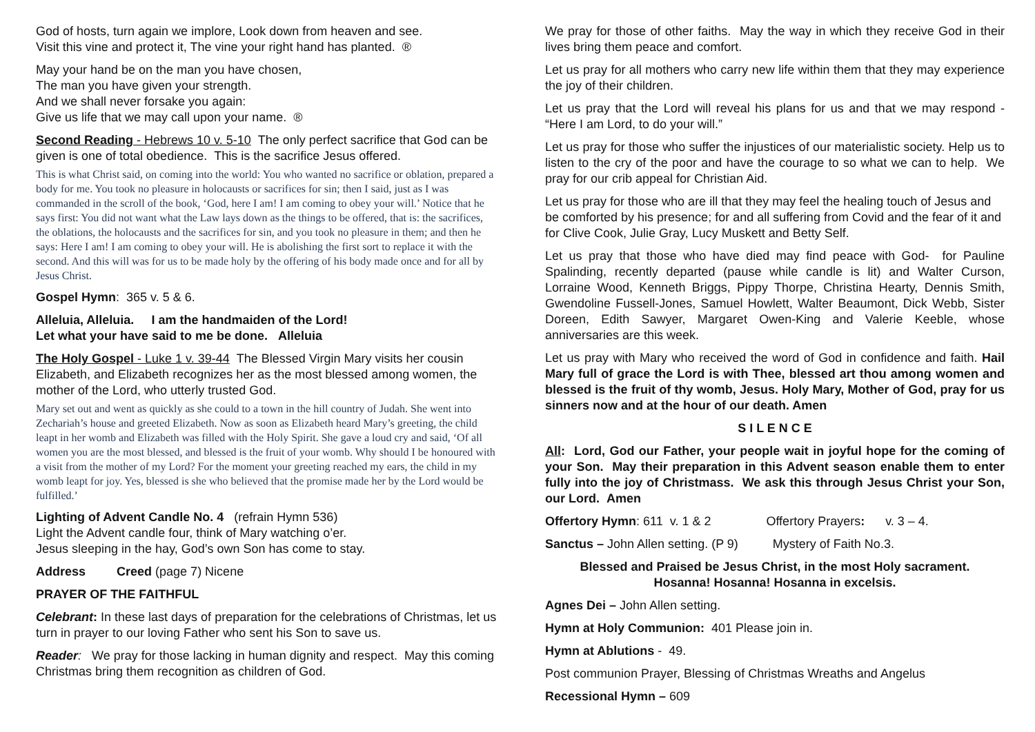God of hosts, turn again we implore, Look down from heaven and see.
Visit this vine and protect it, The vine your right hand has planted. ®
May your hand be on the man you have chosen,
The man you have given your strength.
And we shall never forsake you again:
Give us life that we may call upon your name. ®
Second Reading - Hebrews 10 v. 5-10 The only perfect sacrifice that God can be given is one of total obedience. This is the sacrifice Jesus offered.
This is what Christ said, on coming into the world: You who wanted no sacrifice or oblation, prepared a body for me. You took no pleasure in holocausts or sacrifices for sin; then I said, just as I was commanded in the scroll of the book, ‘God, here I am! I am coming to obey your will.’ Notice that he says first: You did not want what the Law lays down as the things to be offered, that is: the sacrifices, the oblations, the holocausts and the sacrifices for sin, and you took no pleasure in them; and then he says: Here I am! I am coming to obey your will. He is abolishing the first sort to replace it with the second. And this will was for us to be made holy by the offering of his body made once and for all by Jesus Christ.
Gospel Hymn: 365 v. 5 & 6.
Alleluia, Alleluia. I am the handmaiden of the Lord!
Let what your have said to me be done. Alleluia
The Holy Gospel - Luke 1 v. 39-44 The Blessed Virgin Mary visits her cousin Elizabeth, and Elizabeth recognizes her as the most blessed among women, the mother of the Lord, who utterly trusted God.
Mary set out and went as quickly as she could to a town in the hill country of Judah. She went into Zechariah’s house and greeted Elizabeth. Now as soon as Elizabeth heard Mary’s greeting, the child leapt in her womb and Elizabeth was filled with the Holy Spirit. She gave a loud cry and said, ‘Of all women you are the most blessed, and blessed is the fruit of your womb. Why should I be honoured with a visit from the mother of my Lord? For the moment your greeting reached my ears, the child in my womb leapt for joy. Yes, blessed is she who believed that the promise made her by the Lord would be fulfilled.’
Lighting of Advent Candle No. 4 (refrain Hymn 536)
Light the Advent candle four, think of Mary watching o’er.
Jesus sleeping in the hay, God’s own Son has come to stay.
Address Creed (page 7) Nicene
PRAYER OF THE FAITHFUL
Celebrant: In these last days of preparation for the celebrations of Christmas, let us turn in prayer to our loving Father who sent his Son to save us.
Reader: We pray for those lacking in human dignity and respect. May this coming Christmas bring them recognition as children of God.
We pray for those of other faiths. May the way in which they receive God in their lives bring them peace and comfort.
Let us pray for all mothers who carry new life within them that they may experience the joy of their children.
Let us pray that the Lord will reveal his plans for us and that we may respond - “Here I am Lord, to do your will.”
Let us pray for those who suffer the injustices of our materialistic society. Help us to listen to the cry of the poor and have the courage to so what we can to help. We pray for our crib appeal for Christian Aid.
Let us pray for those who are ill that they may feel the healing touch of Jesus and be comforted by his presence; for and all suffering from Covid and the fear of it and for Clive Cook, Julie Gray, Lucy Muskett and Betty Self.
Let us pray that those who have died may find peace with God- for Pauline Spalinding, recently departed (pause while candle is lit) and Walter Curson, Lorraine Wood, Kenneth Briggs, Pippy Thorpe, Christina Hearty, Dennis Smith, Gwendoline Fussell-Jones, Samuel Howlett, Walter Beaumont, Dick Webb, Sister Doreen, Edith Sawyer, Margaret Owen-King and Valerie Keeble, whose anniversaries are this week.
Let us pray with Mary who received the word of God in confidence and faith. Hail Mary full of grace the Lord is with Thee, blessed art thou among women and blessed is the fruit of thy womb, Jesus. Holy Mary, Mother of God, pray for us sinners now and at the hour of our death. Amen
S I L E N C E
All: Lord, God our Father, your people wait in joyful hope for the coming of your Son. May their preparation in this Advent season enable them to enter fully into the joy of Christmass. We ask this through Jesus Christ your Son, our Lord. Amen
Offertory Hymn: 611 v. 1 & 2 Offertory Prayers: v. 3 – 4.
Sanctus – John Allen setting. (P 9) Mystery of Faith No.3.
Blessed and Praised be Jesus Christ, in the most Holy sacrament.
Hosanna! Hosanna! Hosanna in excelsis.
Agnes Dei – John Allen setting.
Hymn at Holy Communion: 401 Please join in.
Hymn at Ablutions - 49.
Post communion Prayer, Blessing of Christmas Wreaths and Angelus
Recessional Hymn – 609